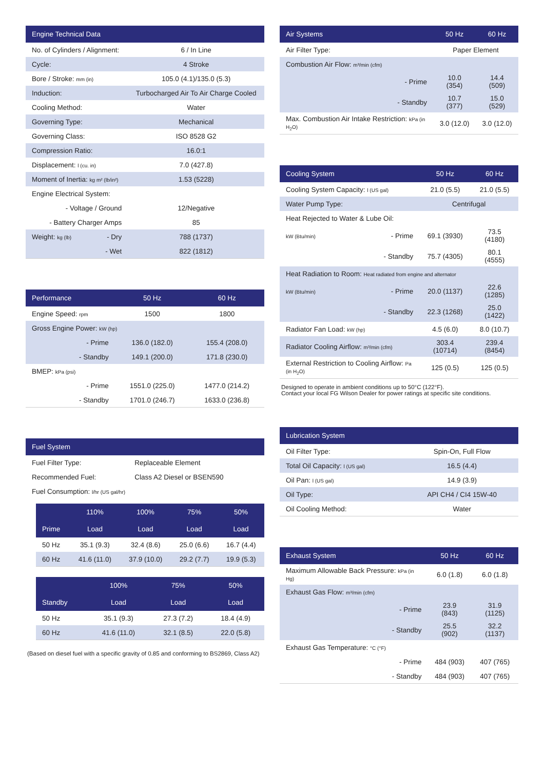| Engine Technical Data | | |
| --- | --- | --- |
| No. of Cylinders / Alignment: | | 6 / In Line |
| Cycle: | | 4 Stroke |
| Bore / Stroke: mm (in) | | 105.0 (4.1)/135.0 (5.3) |
| Induction: | | Turbocharged Air To Air Charge Cooled |
| Cooling Method: | | Water |
| Governing Type: | | Mechanical |
| Governing Class: | | ISO 8528 G2 |
| Compression Ratio: | | 16.0:1 |
| Displacement: l (cu. in) | | 7.0 (427.8) |
| Moment of Inertia: kg m² (lb/in²) | | 1.53 (5228) |
| Engine Electrical System: | | |
| - Voltage / Ground | | 12/Negative |
| - Battery Charger Amps | | 85 |
| Weight: kg (lb) | - Dry | 788 (1737) |
| | - Wet | 822 (1812) |
| Performance | | 50 Hz | 60 Hz |
| --- | --- | --- | --- |
| Engine Speed: rpm | | 1500 | 1800 |
| Gross Engine Power: kW (hp) | | | |
| | - Prime | 136.0 (182.0) | 155.4 (208.0) |
| | - Standby | 149.1 (200.0) | 171.8 (230.0) |
| BMEP: kPa (psi) | | | |
| | - Prime | 1551.0 (225.0) | 1477.0 (214.2) |
| | - Standby | 1701.0 (246.7) | 1633.0 (236.8) |
| Fuel System | |
| --- | --- |
| Fuel Filter Type: | Replaceable Element |
| Recommended Fuel: | Class A2 Diesel or BSEN590 |
| Fuel Consumption: l/hr (US gal/hr) | |
| | 110% | 100% | 75% | 50% |
| --- | --- | --- | --- | --- |
| Prime | Load | Load | Load | Load |
| 50 Hz | 35.1 (9.3) | 32.4 (8.6) | 25.0 (6.6) | 16.7 (4.4) |
| 60 Hz | 41.6 (11.0) | 37.9 (10.0) | 29.2 (7.7) | 19.9 (5.3) |
| | 100% | 75% | 50% |
| --- | --- | --- | --- |
| Standby | Load | Load | Load |
| 50 Hz | 35.1 (9.3) | 27.3 (7.2) | 18.4 (4.9) |
| 60 Hz | 41.6 (11.0) | 32.1 (8.5) | 22.0 (5.8) |
(Based on diesel fuel with a specific gravity of 0.85 and conforming to BS2869, Class A2)
| Air Systems | | 50 Hz | 60 Hz |
| --- | --- | --- | --- |
| Air Filter Type: | | Paper Element | |
| Combustion Air Flow: m³/min (cfm) | | | |
| | - Prime | 10.0 (354) | 14.4 (509) |
| | - Standby | 10.7 (377) | 15.0 (529) |
| Max. Combustion Air Intake Restriction: kPa (in H<sub>2</sub>O) | | 3.0 (12.0) | 3.0 (12.0) |
| Cooling System | | 50 Hz | 60 Hz |
| --- | --- | --- | --- |
| Cooling System Capacity: l (US gal) | | 21.0 (5.5) | 21.0 (5.5) |
| Water Pump Type: | | Centrifugal | |
| Heat Rejected to Water & Lube Oil: | | | |
| kW (Btu/min) | - Prime | 69.1 (3930) | 73.5 (4180) |
| | - Standby | 75.7 (4305) | 80.1 (4555) |
| Heat Radiation to Room: Heat radiated from engine and alternator | | | |
| kW (Btu/min) | - Prime | 20.0 (1137) | 22.6 (1285) |
| | - Standby | 22.3 (1268) | 25.0 (1422) |
| Radiator Fan Load: kW (hp) | | 4.5 (6.0) | 8.0 (10.7) |
| Radiator Cooling Airflow: m³/min (cfm) | | 303.4 (10714) | 239.4 (8454) |
| External Restriction to Cooling Airflow: Pa (in H<sub>2</sub>O) | | 125 (0.5) | 125 (0.5) |
Designed to operate in ambient conditions up to 50°C (122°F).
Contact your local FG Wilson Dealer for power ratings at specific site conditions.
| Lubrication System | |
| --- | --- |
| Oil Filter Type: | Spin-On, Full Flow |
| Total Oil Capacity: l (US gal) | 16.5 (4.4) |
| Oil Pan: l (US gal) | 14.9 (3.9) |
| Oil Type: | API CH4 / CI4 15W-40 |
| Oil Cooling Method: | Water |
| Exhaust System | | 50 Hz | 60 Hz |
| --- | --- | --- | --- |
| Maximum Allowable Back Pressure: kPa (in Hg) | | 6.0 (1.8) | 6.0 (1.8) |
| Exhaust Gas Flow: m³/min (cfm) | | | |
| | - Prime | 23.9 (843) | 31.9 (1125) |
| | - Standby | 25.5 (902) | 32.2 (1137) |
| Exhaust Gas Temperature: °C (°F) | | | |
| | - Prime | 484 (903) | 407 (765) |
| | - Standby | 484 (903) | 407 (765) |